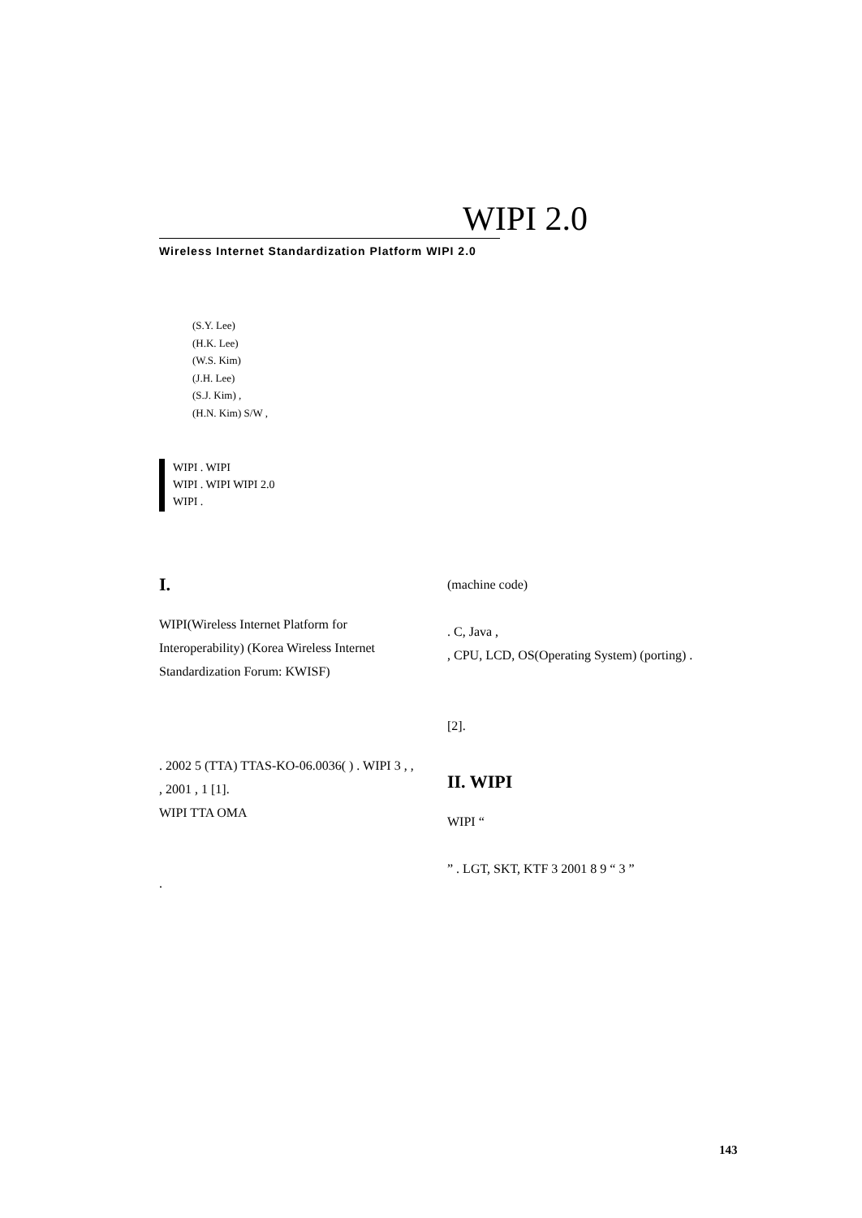WIPI 2.0
Wireless Internet Standardization Platform WIPI 2.0
(S.Y. Lee)
(H.K. Lee)
(W.S. Kim)
(J.H. Lee)
(S.J. Kim) ,
(H.N. Kim) S/W ,
WIPI . WIPI
WIPI . WIPI WIPI 2.0
WIPI .
I.
WIPI(Wireless Internet Platform for Interoperability) (Korea Wireless Internet Standardization Forum: KWISF)
. 2002 5 (TTA) TTAS-KO-06.0036( ) . WIPI 3 , , , 2001 , 1 [1].
WIPI TTA OMA
.
(machine code)
. C, Java ,
, CPU, LCD, OS(Operating System) (porting) .
[2].
II. WIPI
WIPI “
” . LGT, SKT, KTF 3 2001 8 9 “ 3 ”
143